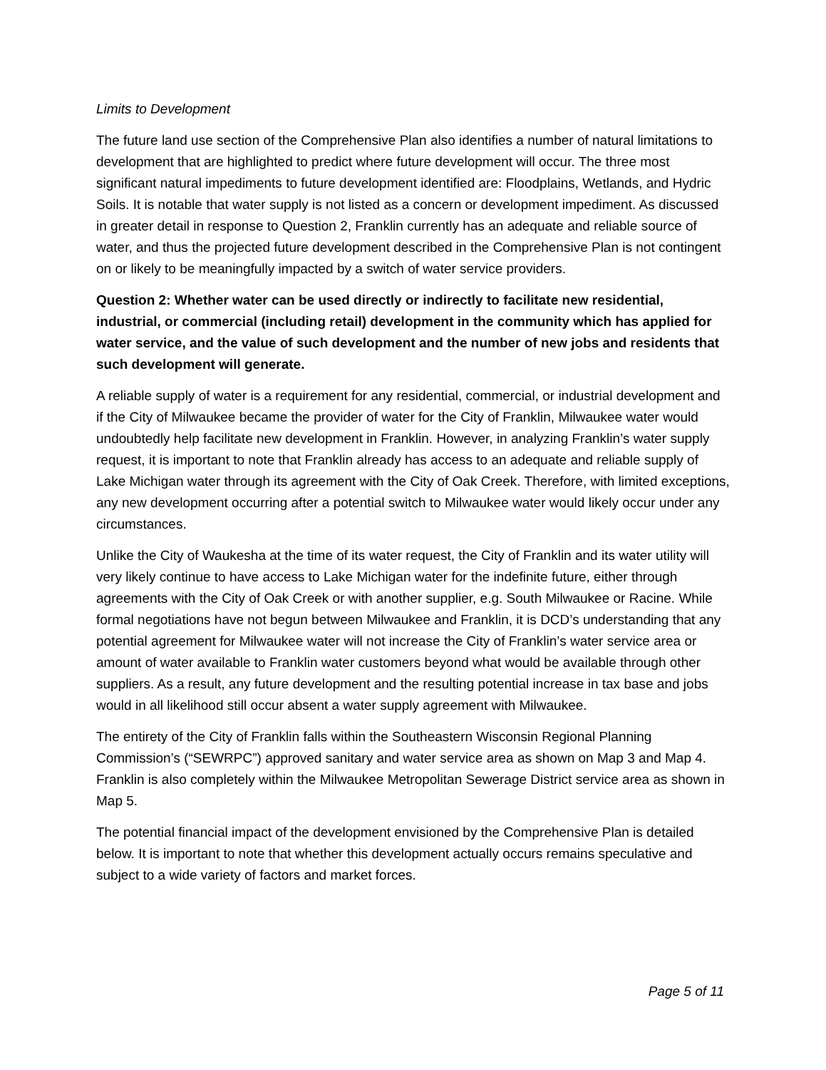Limits to Development
The future land use section of the Comprehensive Plan also identifies a number of natural limitations to development that are highlighted to predict where future development will occur. The three most significant natural impediments to future development identified are: Floodplains, Wetlands, and Hydric Soils. It is notable that water supply is not listed as a concern or development impediment. As discussed in greater detail in response to Question 2, Franklin currently has an adequate and reliable source of water, and thus the projected future development described in the Comprehensive Plan is not contingent on or likely to be meaningfully impacted by a switch of water service providers.
Question 2: Whether water can be used directly or indirectly to facilitate new residential, industrial, or commercial (including retail) development in the community which has applied for water service, and the value of such development and the number of new jobs and residents that such development will generate.
A reliable supply of water is a requirement for any residential, commercial, or industrial development and if the City of Milwaukee became the provider of water for the City of Franklin, Milwaukee water would undoubtedly help facilitate new development in Franklin. However, in analyzing Franklin’s water supply request, it is important to note that Franklin already has access to an adequate and reliable supply of Lake Michigan water through its agreement with the City of Oak Creek. Therefore, with limited exceptions, any new development occurring after a potential switch to Milwaukee water would likely occur under any circumstances.
Unlike the City of Waukesha at the time of its water request, the City of Franklin and its water utility will very likely continue to have access to Lake Michigan water for the indefinite future, either through agreements with the City of Oak Creek or with another supplier, e.g. South Milwaukee or Racine. While formal negotiations have not begun between Milwaukee and Franklin, it is DCD’s understanding that any potential agreement for Milwaukee water will not increase the City of Franklin’s water service area or amount of water available to Franklin water customers beyond what would be available through other suppliers. As a result, any future development and the resulting potential increase in tax base and jobs would in all likelihood still occur absent a water supply agreement with Milwaukee.
The entirety of the City of Franklin falls within the Southeastern Wisconsin Regional Planning Commission’s (“SEWRPC”) approved sanitary and water service area as shown on Map 3 and Map 4. Franklin is also completely within the Milwaukee Metropolitan Sewerage District service area as shown in Map 5.
The potential financial impact of the development envisioned by the Comprehensive Plan is detailed below. It is important to note that whether this development actually occurs remains speculative and subject to a wide variety of factors and market forces.
Page 5 of 11